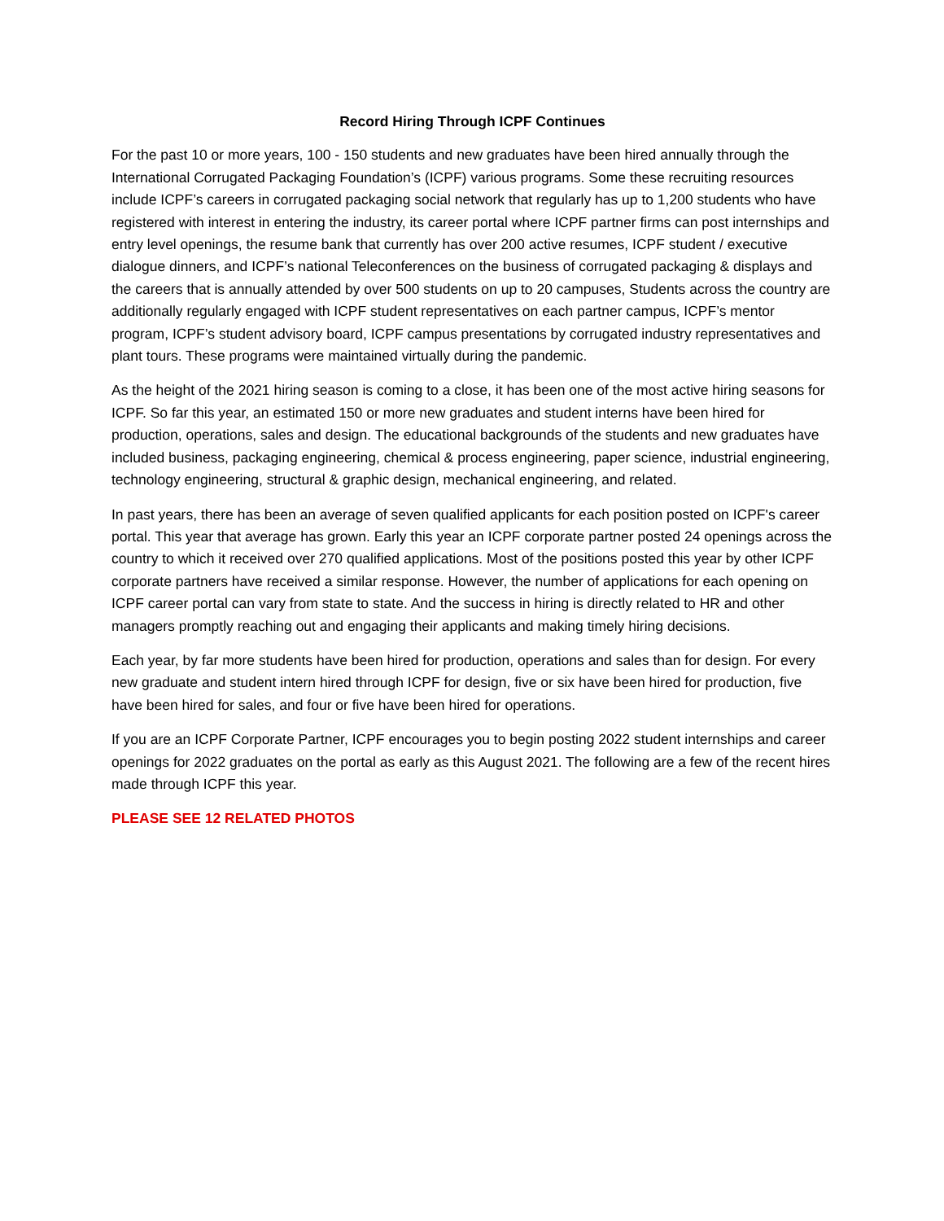Record Hiring Through ICPF Continues
For the past 10 or more years, 100 - 150 students and new graduates have been hired annually through the International Corrugated Packaging Foundation’s (ICPF) various programs. Some these recruiting resources include ICPF’s careers in corrugated packaging social network that regularly has up to 1,200 students who have registered with interest in entering the industry, its career portal where ICPF partner firms can post internships and entry level openings, the resume bank that currently has over 200 active resumes, ICPF student / executive dialogue dinners, and ICPF’s national Teleconferences on the business of corrugated packaging & displays and the careers that is annually attended by over 500 students on up to 20 campuses, Students across the country are additionally regularly engaged with ICPF student representatives on each partner campus, ICPF’s mentor program, ICPF’s student advisory board, ICPF campus presentations by corrugated industry representatives and plant tours. These programs were maintained virtually during the pandemic.
As the height of the 2021 hiring season is coming to a close, it has been one of the most active hiring seasons for ICPF. So far this year, an estimated 150 or more new graduates and student interns have been hired for production, operations, sales and design. The educational backgrounds of the students and new graduates have included business, packaging engineering, chemical & process engineering, paper science, industrial engineering, technology engineering, structural & graphic design, mechanical engineering, and related.
In past years, there has been an average of seven qualified applicants for each position posted on ICPF's career portal. This year that average has grown. Early this year an ICPF corporate partner posted 24 openings across the country to which it received over 270 qualified applications. Most of the positions posted this year by other ICPF corporate partners have received a similar response. However, the number of applications for each opening on ICPF career portal can vary from state to state. And the success in hiring is directly related to HR and other managers promptly reaching out and engaging their applicants and making timely hiring decisions.
Each year, by far more students have been hired for production, operations and sales than for design. For every new graduate and student intern hired through ICPF for design, five or six have been hired for production, five have been hired for sales, and four or five have been hired for operations.
If you are an ICPF Corporate Partner, ICPF encourages you to begin posting 2022 student internships and career openings for 2022 graduates on the portal as early as this August 2021. The following are a few of the recent hires made through ICPF this year.
PLEASE SEE 12 RELATED PHOTOS